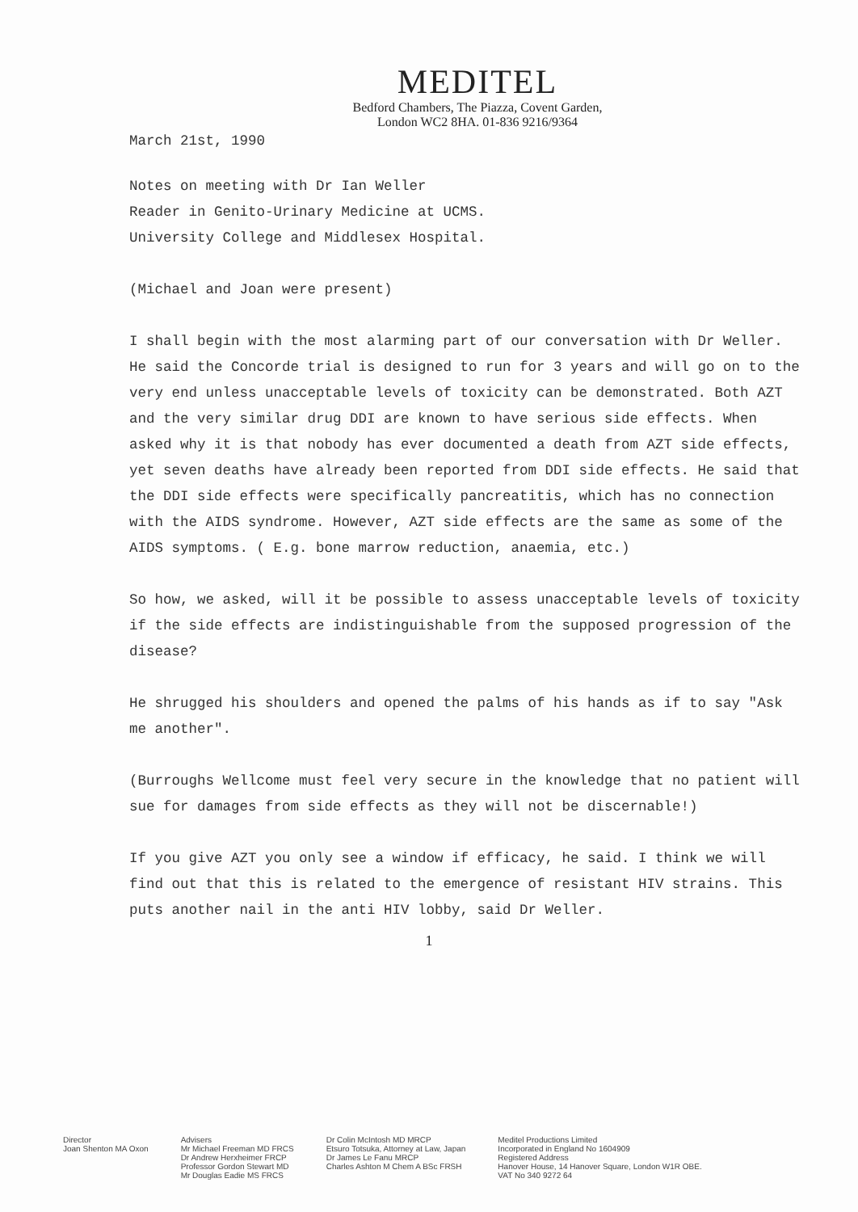MEDITEL
Bedford Chambers, The Piazza, Covent Garden,
London WC2 8HA. 01-836 9216/9364
March 21st, 1990
Notes on meeting with Dr Ian Weller
Reader in Genito-Urinary Medicine at UCMS.
University College and Middlesex Hospital.
(Michael and Joan were present)
I shall begin with the most alarming part of our conversation with Dr Weller. He said the Concorde trial is designed to run for 3 years and will go on to the very end unless unacceptable levels of toxicity can be demonstrated. Both AZT and the very similar drug DDI are known to have serious side effects. When asked why it is that nobody has ever documented a death from AZT side effects, yet seven deaths have already been reported from DDI side effects. He said that the DDI side effects were specifically pancreatitis, which has no connection with the AIDS syndrome. However, AZT side effects are the same as some of the AIDS symptoms. ( E.g. bone marrow reduction, anaemia, etc.)
So how, we asked, will it be possible to assess unacceptable levels of toxicity if the side effects are indistinguishable from the supposed progression of the disease?
He shrugged his shoulders and opened the palms of his hands as if to say "Ask me another".
(Burroughs Wellcome must feel very secure in the knowledge that no patient will sue for damages from side effects as they will not be discernable!)
If you give AZT you only see a window if efficacy, he said. I think we will find out that this is related to the emergence of resistant HIV strains. This puts another nail in the anti HIV lobby, said Dr Weller.
1
Director
Joan Shenton MA Oxon
Advisers
Mr Michael Freeman MD FRCS
Dr Andrew Herxheimer FRCP
Professor Gordon Stewart MD
Mr Douglas Eadie MS FRCS
Dr Colin McIntosh MD MRCP
Etsuro Totsuka, Attorney at Law, Japan
Dr James Le Fanu MRCP
Charles Ashton M Chem A BSc FRSH
Meditel Productions Limited
Incorporated in England No 1604909
Registered Address
Hanover House, 14 Hanover Square, London W1R OBE.
VAT No 340 9272 64